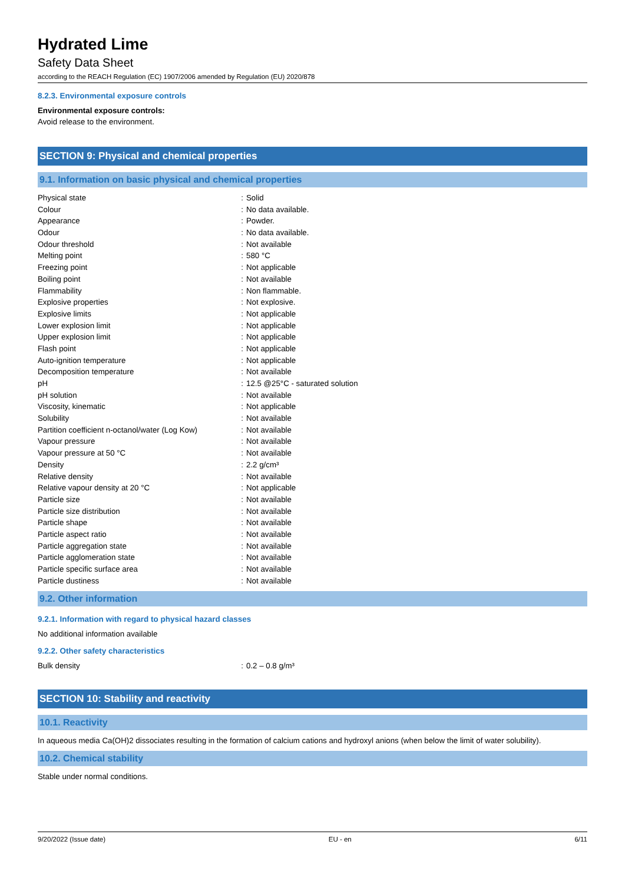Hydrated Lime
Safety Data Sheet
according to the REACH Regulation (EC) 1907/2006 amended by Regulation (EU) 2020/878
8.2.3. Environmental exposure controls
Environmental exposure controls:
Avoid release to the environment.
SECTION 9: Physical and chemical properties
9.1. Information on basic physical and chemical properties
| Physical state | : | Solid |
| Colour | : | No data available. |
| Appearance | : | Powder. |
| Odour | : | No data available. |
| Odour threshold | : | Not available |
| Melting point | : | 580 °C |
| Freezing point | : | Not applicable |
| Boiling point | : | Not available |
| Flammability | : | Non flammable. |
| Explosive properties | : | Not explosive. |
| Explosive limits | : | Not applicable |
| Lower explosion limit | : | Not applicable |
| Upper explosion limit | : | Not applicable |
| Flash point | : | Not applicable |
| Auto-ignition temperature | : | Not applicable |
| Decomposition temperature | : | Not available |
| pH | : | 12.5 @25°C - saturated solution |
| pH solution | : | Not available |
| Viscosity, kinematic | : | Not applicable |
| Solubility | : | Not available |
| Partition coefficient n-octanol/water (Log Kow) | : | Not available |
| Vapour pressure | : | Not available |
| Vapour pressure at 50 °C | : | Not available |
| Density | : | 2.2 g/cm³ |
| Relative density | : | Not available |
| Relative vapour density at 20 °C | : | Not applicable |
| Particle size | : | Not available |
| Particle size distribution | : | Not available |
| Particle shape | : | Not available |
| Particle aspect ratio | : | Not available |
| Particle aggregation state | : | Not available |
| Particle agglomeration state | : | Not available |
| Particle specific surface area | : | Not available |
| Particle dustiness | : | Not available |
9.2. Other information
9.2.1. Information with regard to physical hazard classes
No additional information available
9.2.2. Other safety characteristics
| Bulk density | : | 0.2 – 0.8 g/m³ |
SECTION 10: Stability and reactivity
10.1. Reactivity
In aqueous media Ca(OH)2 dissociates resulting in the formation of calcium cations and hydroxyl anions (when below the limit of water solubility).
10.2. Chemical stability
Stable under normal conditions.
9/20/2022 (Issue date) EU - en 6/11